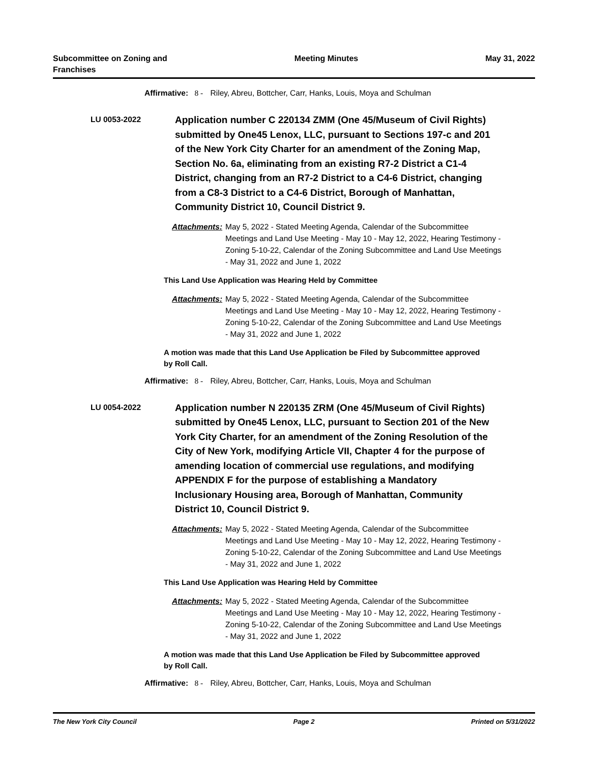Subcommittee on Zoning and
Franchises
Meeting Minutes May 31, 2022
Affirmative: 8 - Riley, Abreu, Bottcher, Carr, Hanks, Louis, Moya and Schulman
LU 0053-2022
Application number C 220134 ZMM (One 45/Museum of Civil Rights) submitted by One45 Lenox, LLC, pursuant to Sections 197-c and 201 of the New York City Charter for an amendment of the Zoning Map, Section No. 6a, eliminating from an existing R7-2 District a C1-4 District, changing from an R7-2 District to a C4-6 District, changing from a C8-3 District to a C4-6 District, Borough of Manhattan, Community District 10, Council District 9.
Attachments: May 5, 2022 - Stated Meeting Agenda, Calendar of the Subcommittee Meetings and Land Use Meeting - May 10 - May 12, 2022, Hearing Testimony - Zoning 5-10-22, Calendar of the Zoning Subcommittee and Land Use Meetings - May 31, 2022 and June 1, 2022
This Land Use Application was Hearing Held by Committee
Attachments: May 5, 2022 - Stated Meeting Agenda, Calendar of the Subcommittee Meetings and Land Use Meeting - May 10 - May 12, 2022, Hearing Testimony - Zoning 5-10-22, Calendar of the Zoning Subcommittee and Land Use Meetings - May 31, 2022 and June 1, 2022
A motion was made that this Land Use Application be Filed by Subcommittee approved by Roll Call.
Affirmative: 8 - Riley, Abreu, Bottcher, Carr, Hanks, Louis, Moya and Schulman
LU 0054-2022
Application number N 220135 ZRM (One 45/Museum of Civil Rights) submitted by One45 Lenox, LLC, pursuant to Section 201 of the New York City Charter, for an amendment of the Zoning Resolution of the City of New York, modifying Article VII, Chapter 4 for the purpose of amending location of commercial use regulations, and modifying APPENDIX F for the purpose of establishing a Mandatory Inclusionary Housing area, Borough of Manhattan, Community District 10, Council District 9.
Attachments: May 5, 2022 - Stated Meeting Agenda, Calendar of the Subcommittee Meetings and Land Use Meeting - May 10 - May 12, 2022, Hearing Testimony - Zoning 5-10-22, Calendar of the Zoning Subcommittee and Land Use Meetings - May 31, 2022 and June 1, 2022
This Land Use Application was Hearing Held by Committee
Attachments: May 5, 2022 - Stated Meeting Agenda, Calendar of the Subcommittee Meetings and Land Use Meeting - May 10 - May 12, 2022, Hearing Testimony - Zoning 5-10-22, Calendar of the Zoning Subcommittee and Land Use Meetings - May 31, 2022 and June 1, 2022
A motion was made that this Land Use Application be Filed by Subcommittee approved by Roll Call.
Affirmative: 8 - Riley, Abreu, Bottcher, Carr, Hanks, Louis, Moya and Schulman
The New York City Council Page 2 Printed on 5/31/2022